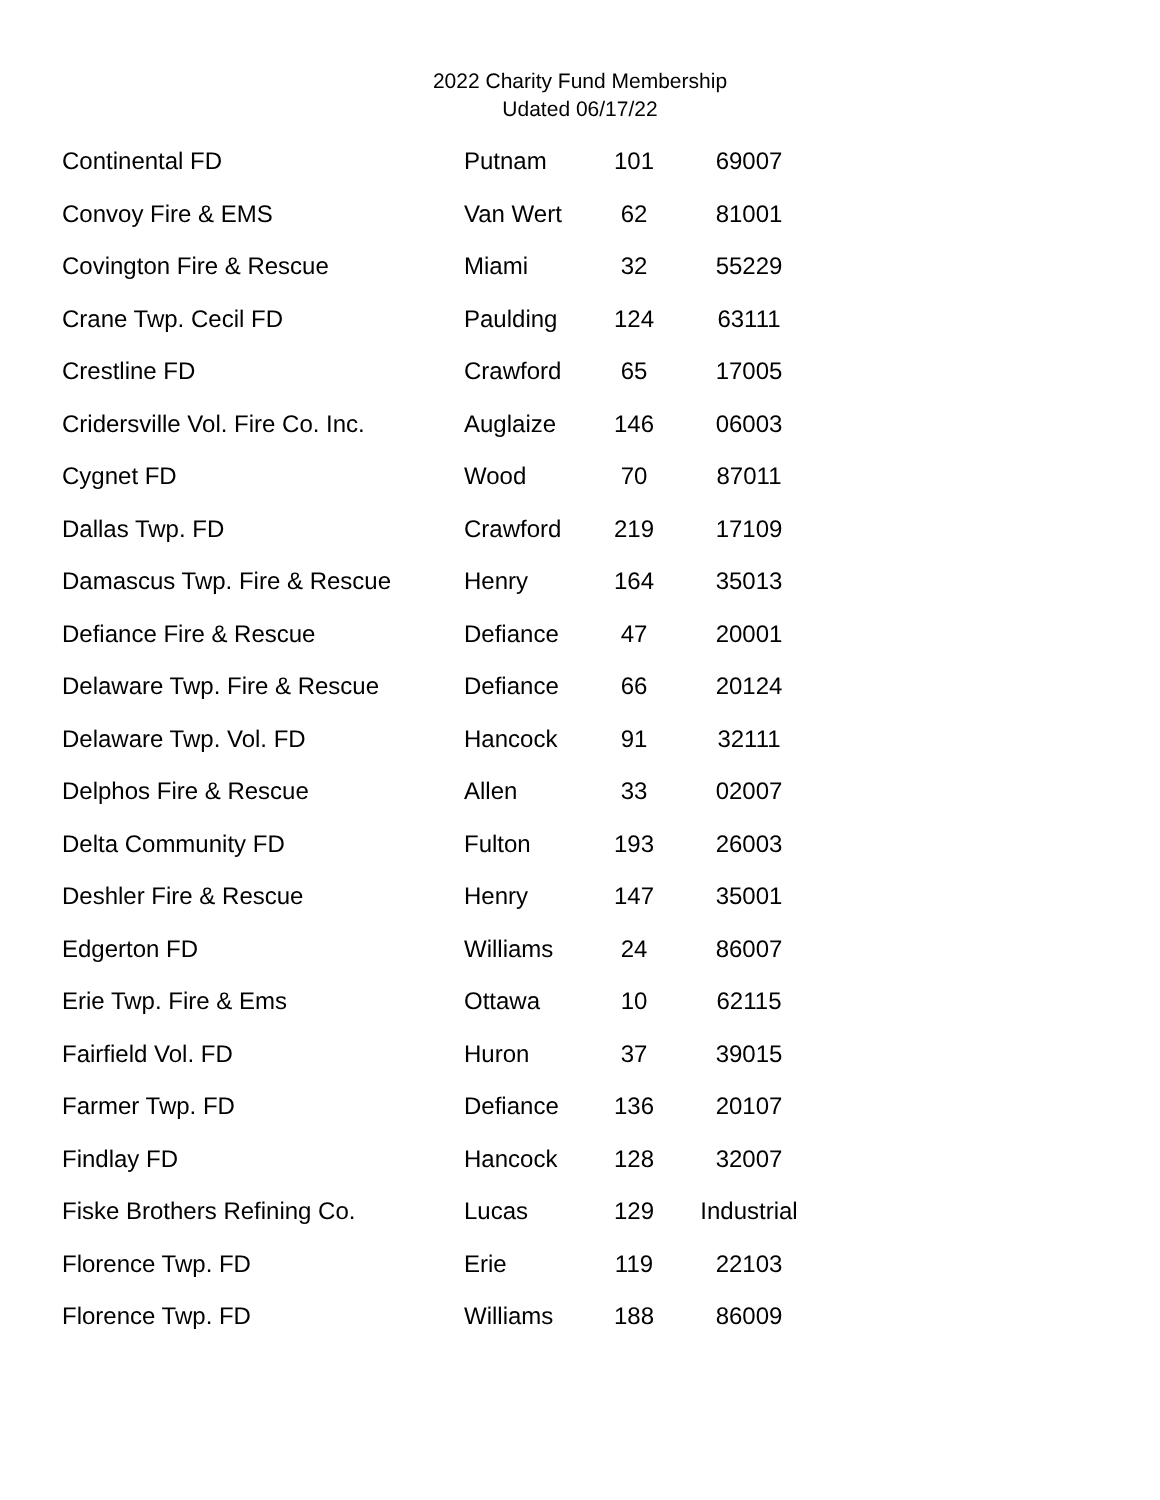2022 Charity Fund Membership
Udated 06/17/22
| Continental FD | Putnam | 101 | 69007 |
| Convoy Fire & EMS | Van Wert | 62 | 81001 |
| Covington Fire & Rescue | Miami | 32 | 55229 |
| Crane Twp. Cecil FD | Paulding | 124 | 63111 |
| Crestline FD | Crawford | 65 | 17005 |
| Cridersville Vol. Fire Co. Inc. | Auglaize | 146 | 06003 |
| Cygnet FD | Wood | 70 | 87011 |
| Dallas Twp. FD | Crawford | 219 | 17109 |
| Damascus Twp. Fire & Rescue | Henry | 164 | 35013 |
| Defiance Fire & Rescue | Defiance | 47 | 20001 |
| Delaware Twp. Fire & Rescue | Defiance | 66 | 20124 |
| Delaware Twp. Vol. FD | Hancock | 91 | 32111 |
| Delphos Fire & Rescue | Allen | 33 | 02007 |
| Delta Community FD | Fulton | 193 | 26003 |
| Deshler Fire & Rescue | Henry | 147 | 35001 |
| Edgerton FD | Williams | 24 | 86007 |
| Erie Twp. Fire & Ems | Ottawa | 10 | 62115 |
| Fairfield Vol. FD | Huron | 37 | 39015 |
| Farmer Twp. FD | Defiance | 136 | 20107 |
| Findlay FD | Hancock | 128 | 32007 |
| Fiske Brothers Refining Co. | Lucas | 129 | Industrial |
| Florence Twp. FD | Erie | 119 | 22103 |
| Florence Twp. FD | Williams | 188 | 86009 |